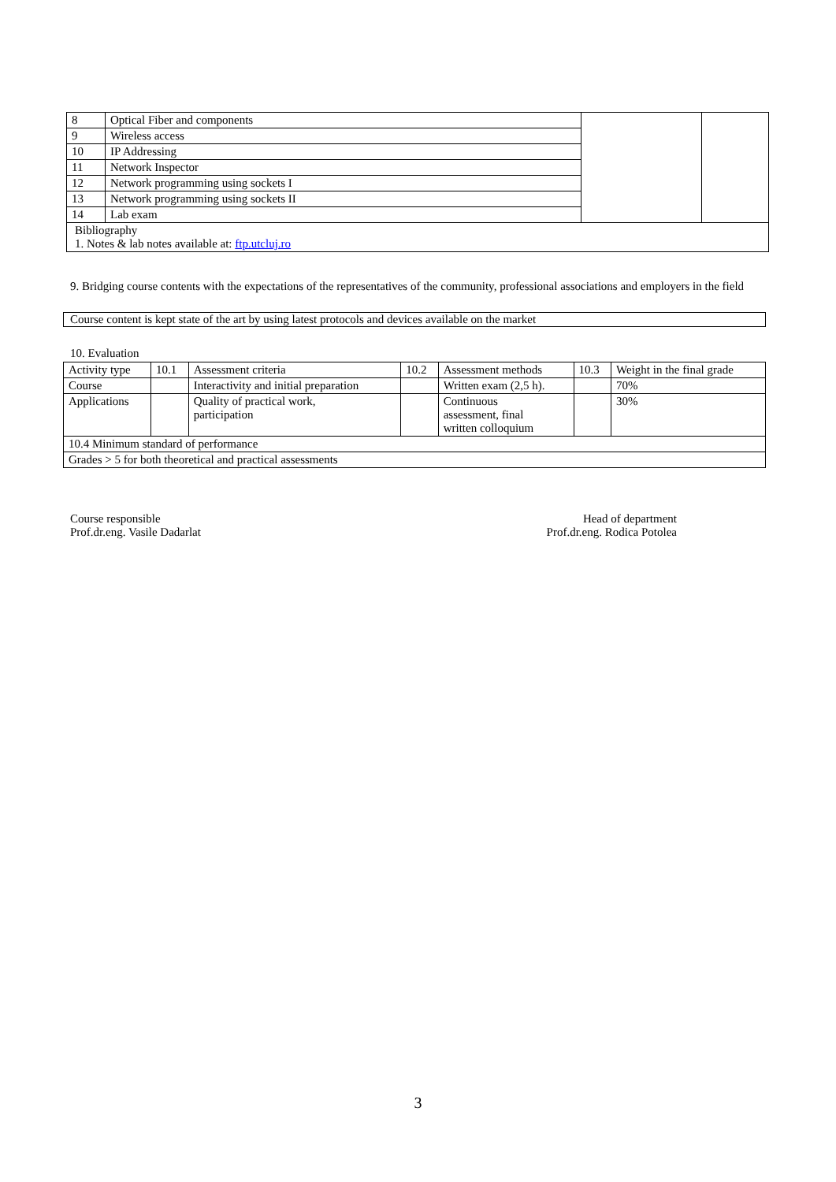| 8 | Optical Fiber and components | | |
| 9 | Wireless access | | |
| 10 | IP Addressing | | |
| 11 | Network Inspector | | |
| 12 | Network programming using sockets I | | |
| 13 | Network programming using sockets II | | |
| 14 | Lab exam | | |
| Bibliography 1. Notes & lab notes available at: ftp.utcluj.ro | | | |
9. Bridging course contents with the expectations of the representatives of the community, professional associations and employers in the field
Course content is kept state of the art by using latest protocols and devices available on the market
10. Evaluation
| Activity type | 10.1 | Assessment criteria | 10.2 | Assessment methods | 10.3 | Weight in the final grade |
| Course | | Interactivity and initial preparation | | Written exam (2,5 h). | | 70% |
| Applications | | Quality of practical work, participation | | Continuous assessment, final written colloquium | | 30% |
| 10.4 Minimum standard of performance | | | | | | |
| Grades > 5 for both theoretical and practical assessments | | | | | | |
Course responsible
Prof.dr.eng. Vasile Dadarlat
Head of department
Prof.dr.eng. Rodica Potolea
3